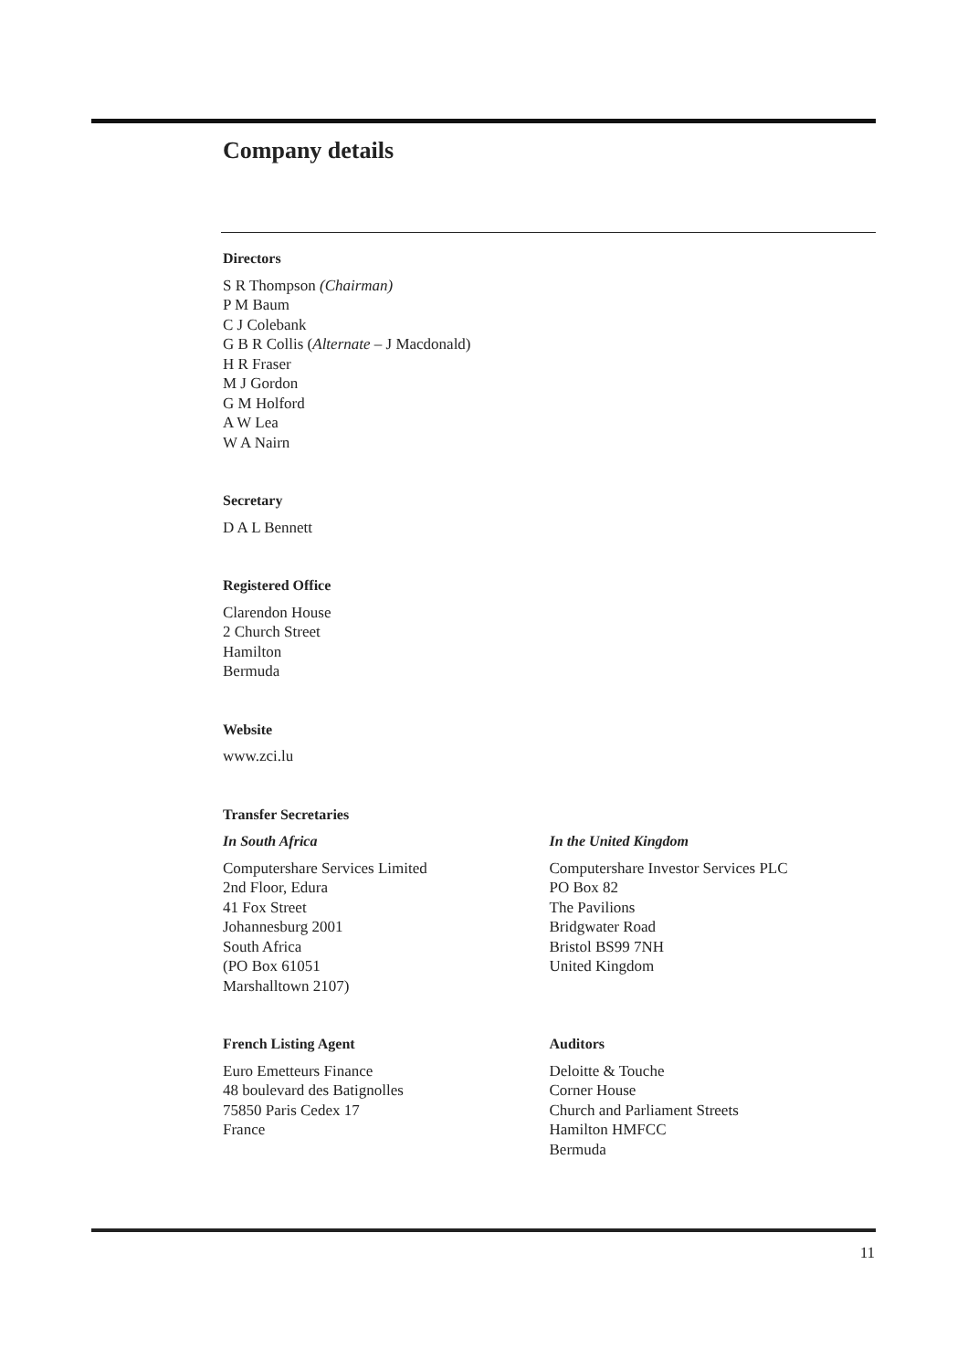Company details
Directors
S R Thompson (Chairman)
P M Baum
C J Colebank
G B R Collis (Alternate – J Macdonald)
H R Fraser
M J Gordon
G M Holford
A W Lea
W A Nairn
Secretary
D A L Bennett
Registered Office
Clarendon House
2 Church Street
Hamilton
Bermuda
Website
www.zci.lu
Transfer Secretaries
In South Africa
Computershare Services Limited
2nd Floor, Edura
41 Fox Street
Johannesburg 2001
South Africa
(PO Box 61051
Marshalltown 2107)
In the United Kingdom
Computershare Investor Services PLC
PO Box 82
The Pavilions
Bridgwater Road
Bristol BS99 7NH
United Kingdom
French Listing Agent
Euro Emetteurs Finance
48 boulevard des Batignolles
75850 Paris Cedex 17
France
Auditors
Deloitte & Touche
Corner House
Church and Parliament Streets
Hamilton HMFCC
Bermuda
11